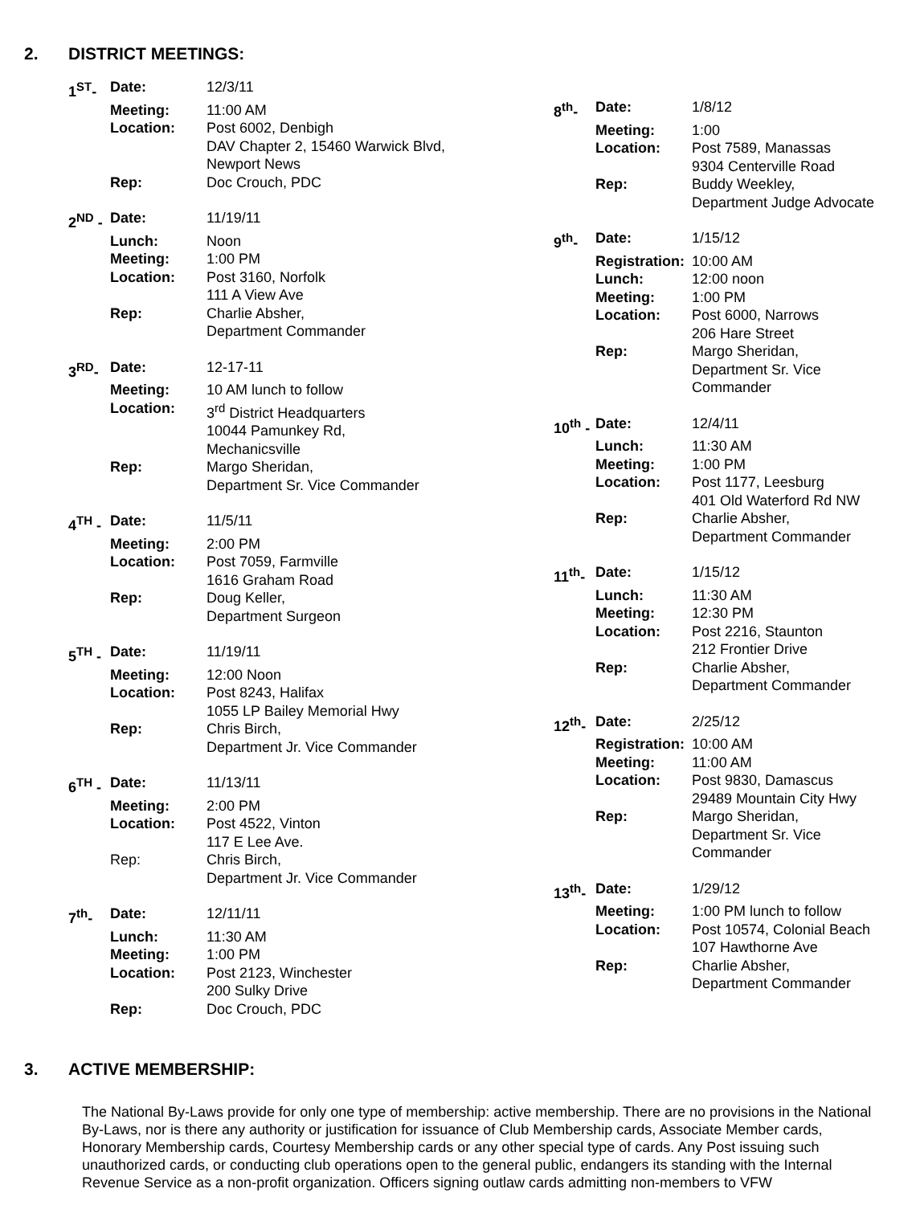2. DISTRICT MEETINGS:
1<sup>ST</sup>- Date:
12/3/11
Meeting:
11:00 AM
Location:
Post 6002, Denbigh
DAV Chapter 2, 15460 Warwick Blvd, Newport News
Rep:
Doc Crouch, PDC
2<sup>ND</sup> - Date:
11/19/11
Lunch:
Noon
Meeting:
1:00 PM
Location:
Post 3160, Norfolk
111 A View Ave
Rep:
Charlie Absher,
Department Commander
3<sup>RD</sup>- Date:
12-17-11
Meeting:
10 AM lunch to follow
Location:
3<sup>rd</sup> District Headquarters
10044 Pamunkey Rd,
Mechanicsville
Rep:
Margo Sheridan,
Department Sr. Vice Commander
4<sup>TH</sup> - Date:
11/5/11
Meeting:
2:00 PM
Location:
Post 7059, Farmville
1616 Graham Road
Rep:
Doug Keller,
Department Surgeon
5<sup>TH</sup> - Date:
11/19/11
Meeting:
12:00 Noon
Location:
Post 8243, Halifax
1055 LP Bailey Memorial Hwy
Rep:
Chris Birch,
Department Jr. Vice Commander
6<sup>TH</sup> - Date:
11/13/11
Meeting:
2:00 PM
Location:
Post 4522, Vinton
117 E Lee Ave.
Rep:
Chris Birch,
Department Jr. Vice Commander
7<sup>th</sup>- Date:
12/11/11
Lunch:
11:30 AM
Meeting:
1:00 PM
Location:
Post 2123, Winchester
200 Sulky Drive
Rep:
Doc Crouch, PDC
8<sup>th</sup>- Date:
1/8/12
Meeting:
1:00
Location:
Post 7589, Manassas
9304 Centerville Road
Rep:
Buddy Weekley,
Department Judge Advocate
9<sup>th</sup>- Date:
1/15/12
Registration:
10:00 AM
Lunch:
12:00 noon
Meeting:
1:00 PM
Location:
Post 6000, Narrows
206 Hare Street
Rep:
Margo Sheridan,
Department Sr. Vice Commander
10<sup>th</sup> - Date:
12/4/11
Lunch:
11:30 AM
Meeting:
1:00 PM
Location:
Post 1177, Leesburg
401 Old Waterford Rd NW
Rep:
Charlie Absher,
Department Commander
11<sup>th</sup>- Date:
1/15/12
Lunch:
11:30 AM
Meeting:
12:30 PM
Location:
Post 2216, Staunton
212 Frontier Drive
Rep:
Charlie Absher,
Department Commander
12<sup>th</sup>- Date:
2/25/12
Registration:
10:00 AM
Meeting:
11:00 AM
Location:
Post 9830, Damascus
29489 Mountain City Hwy
Rep:
Margo Sheridan,
Department Sr. Vice Commander
13<sup>th</sup>- Date:
1/29/12
Meeting:
1:00 PM lunch to follow
Location:
Post 10574, Colonial Beach
107 Hawthorne Ave
Rep:
Charlie Absher,
Department Commander
3. ACTIVE MEMBERSHIP:
The National By-Laws provide for only one type of membership: active membership. There are no provisions in the National By-Laws, nor is there any authority or justification for issuance of Club Membership cards, Associate Member cards, Honorary Membership cards, Courtesy Membership cards or any other special type of cards. Any Post issuing such unauthorized cards, or conducting club operations open to the general public, endangers its standing with the Internal Revenue Service as a non-profit organization. Officers signing outlaw cards admitting non-members to VFW